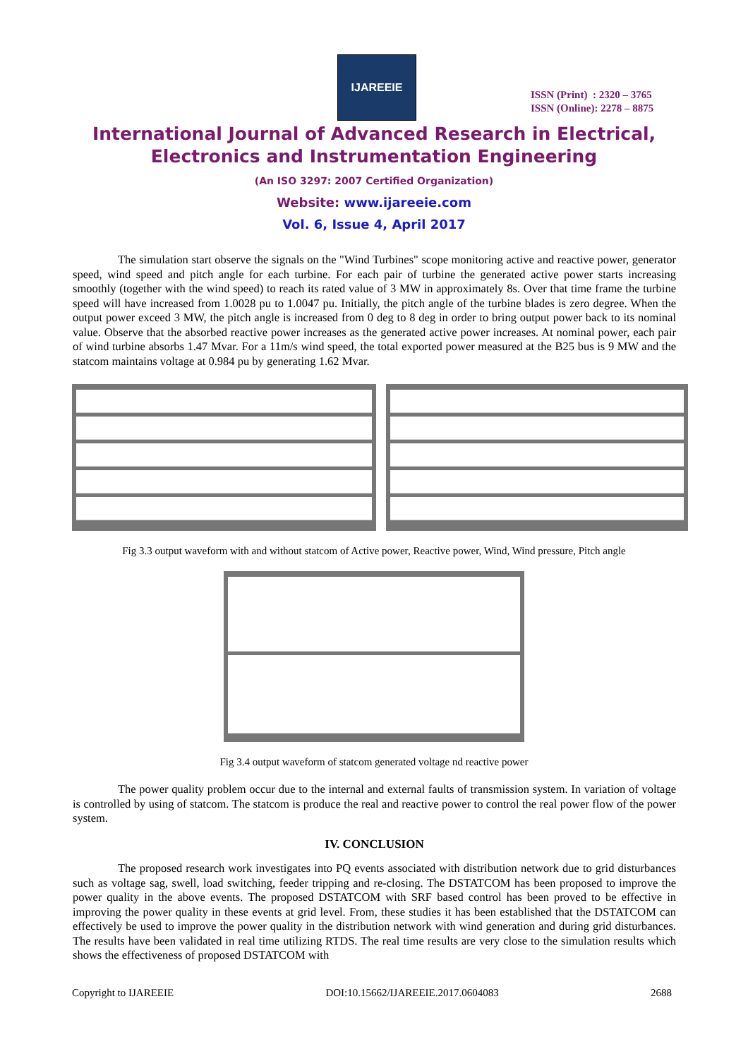IJAREEIE
ISSN (Print) : 2320 – 3765
ISSN (Online): 2278 – 8875
International Journal of Advanced Research in Electrical,
Electronics and Instrumentation Engineering
(An ISO 3297: 2007 Certified Organization)
Website: www.ijareeie.com
Vol. 6, Issue 4, April 2017
The simulation start observe the signals on the "Wind Turbines" scope monitoring active and reactive power, generator speed, wind speed and pitch angle for each turbine. For each pair of turbine the generated active power starts increasing smoothly (together with the wind speed) to reach its rated value of 3 MW in approximately 8s. Over that time frame the turbine speed will have increased from 1.0028 pu to 1.0047 pu. Initially, the pitch angle of the turbine blades is zero degree. When the output power exceed 3 MW, the pitch angle is increased from 0 deg to 8 deg in order to bring output power back to its nominal value. Observe that the absorbed reactive power increases as the generated active power increases. At nominal power, each pair of wind turbine absorbs 1.47 Mvar. For a 11m/s wind speed, the total exported power measured at the B25 bus is 9 MW and the statcom maintains voltage at 0.984 pu by generating 1.62 Mvar.
Fig 3.3 output waveform with and without statcom of Active power, Reactive power, Wind, Wind pressure, Pitch angle
Fig 3.4 output waveform of statcom generated voltage nd reactive power
The power quality problem occur due to the internal and external faults of transmission system. In variation of voltage is controlled by using of statcom. The statcom is produce the real and reactive power to control the real power flow of the power system.
IV. CONCLUSION
The proposed research work investigates into PQ events associated with distribution network due to grid disturbances such as voltage sag, swell, load switching, feeder tripping and re-closing. The DSTATCOM has been proposed to improve the power quality in the above events. The proposed DSTATCOM with SRF based control has been proved to be effective in improving the power quality in these events at grid level. From, these studies it has been established that the DSTATCOM can effectively be used to improve the power quality in the distribution network with wind generation and during grid disturbances. The results have been validated in real time utilizing RTDS. The real time results are very close to the simulation results which shows the effectiveness of proposed DSTATCOM with
Copyright to IJAREEIE DOI:10.15662/IJAREEIE.2017.0604083 2688